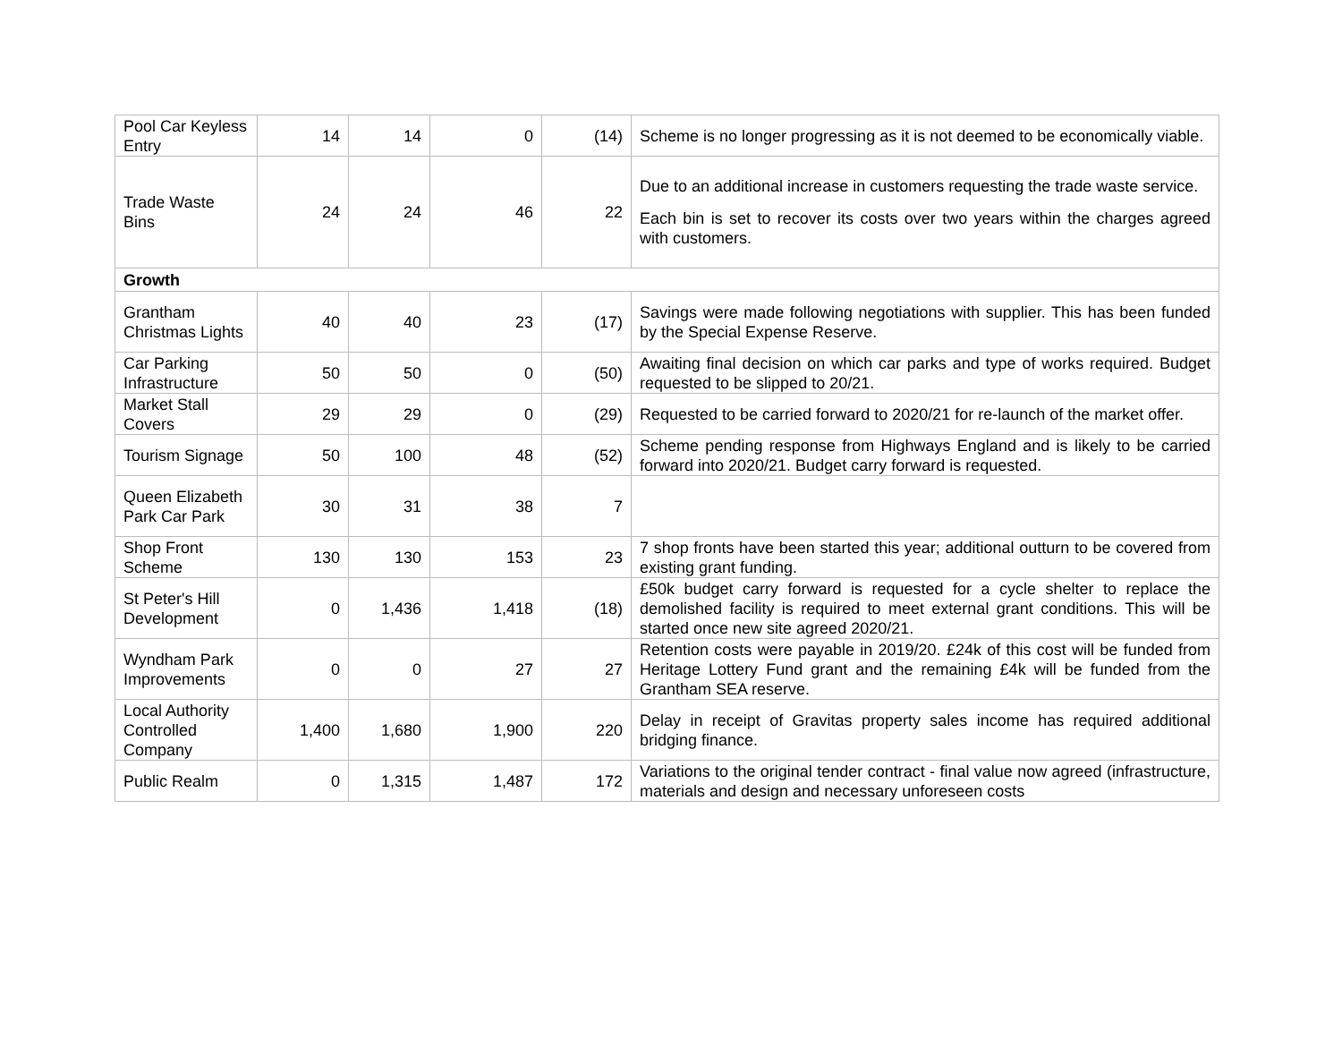| Pool Car Keyless Entry | 14 | 14 | 0 | (14) | Scheme is no longer progressing as it is not deemed to be economically viable. |
| Trade Waste Bins | 24 | 24 | 46 | 22 | Due to an additional increase in customers requesting the trade waste service. Each bin is set to recover its costs over two years within the charges agreed with customers. |
| Growth | | | | | |
| Grantham Christmas Lights | 40 | 40 | 23 | (17) | Savings were made following negotiations with supplier. This has been funded by the Special Expense Reserve. |
| Car Parking Infrastructure | 50 | 50 | 0 | (50) | Awaiting final decision on which car parks and type of works required. Budget requested to be slipped to 20/21. |
| Market Stall Covers | 29 | 29 | 0 | (29) | Requested to be carried forward to 2020/21 for re-launch of the market offer. |
| Tourism Signage | 50 | 100 | 48 | (52) | Scheme pending response from Highways England and is likely to be carried forward into 2020/21. Budget carry forward is requested. |
| Queen Elizabeth Park Car Park | 30 | 31 | 38 | 7 | |
| Shop Front Scheme | 130 | 130 | 153 | 23 | 7 shop fronts have been started this year; additional outturn to be covered from existing grant funding. |
| St Peter's Hill Development | 0 | 1,436 | 1,418 | (18) | £50k budget carry forward is requested for a cycle shelter to replace the demolished facility is required to meet external grant conditions. This will be started once new site agreed 2020/21. |
| Wyndham Park Improvements | 0 | 0 | 27 | 27 | Retention costs were payable in 2019/20. £24k of this cost will be funded from Heritage Lottery Fund grant and the remaining £4k will be funded from the Grantham SEA reserve. |
| Local Authority Controlled Company | 1,400 | 1,680 | 1,900 | 220 | Delay in receipt of Gravitas property sales income has required additional bridging finance. |
| Public Realm | 0 | 1,315 | 1,487 | 172 | Variations to the original tender contract - final value now agreed (infrastructure, materials and design and necessary unforeseen costs |